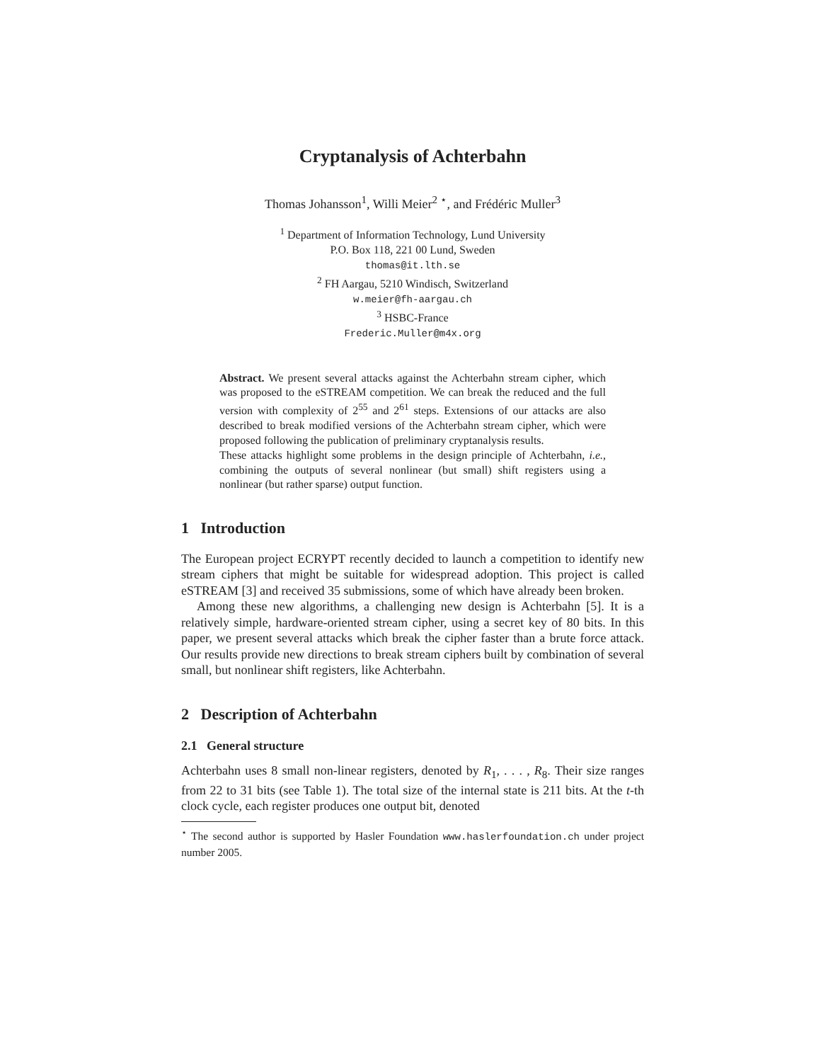Cryptanalysis of Achterbahn
Thomas Johansson<sup>1</sup>, Willi Meier<sup>2</sup> <sup>⋆</sup>, and Frédéric Muller<sup>3</sup>
<sup>1</sup> Department of Information Technology, Lund University
P.O. Box 118, 221 00 Lund, Sweden
thomas@it.lth.se
<sup>2</sup> FH Aargau, 5210 Windisch, Switzerland
w.meier@fh-aargau.ch
<sup>3</sup> HSBC-France
Frederic.Muller@m4x.org
Abstract. We present several attacks against the Achterbahn stream cipher, which was proposed to the eSTREAM competition. We can break the reduced and the full version with complexity of 2<sup>55</sup> and 2<sup>61</sup> steps. Extensions of our attacks are also described to break modified versions of the Achterbahn stream cipher, which were proposed following the publication of preliminary cryptanalysis results.
These attacks highlight some problems in the design principle of Achterbahn, i.e., combining the outputs of several nonlinear (but small) shift registers using a nonlinear (but rather sparse) output function.
1 Introduction
The European project ECRYPT recently decided to launch a competition to identify new stream ciphers that might be suitable for widespread adoption. This project is called eSTREAM [3] and received 35 submissions, some of which have already been broken.
Among these new algorithms, a challenging new design is Achterbahn [5]. It is a relatively simple, hardware-oriented stream cipher, using a secret key of 80 bits. In this paper, we present several attacks which break the cipher faster than a brute force attack. Our results provide new directions to break stream ciphers built by combination of several small, but nonlinear shift registers, like Achterbahn.
2 Description of Achterbahn
2.1 General structure
Achterbahn uses 8 small non-linear registers, denoted by R<sub>1</sub>, . . . , R<sub>8</sub>. Their size ranges from 22 to 31 bits (see Table 1). The total size of the internal state is 211 bits. At the t-th clock cycle, each register produces one output bit, denoted
<sup>⋆</sup> The second author is supported by Hasler Foundation www.haslerfoundation.ch under project number 2005.